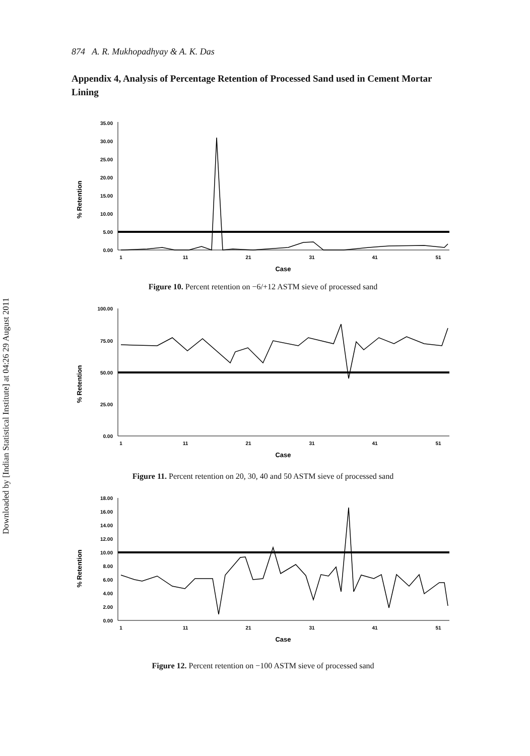Downloaded by [Indian Statistical Institute] at 04:26 29 August 2011
874 A. R. Mukhopadhyay & A. K. Das
Appendix 4, Analysis of Percentage Retention of Processed Sand used in Cement Mortar Lining
% Retention
35.00
30.00
25.00
20.00
15.00
10.00
5.00
0.00
1
11
21
31
41
51
Case
Figure 10. Percent retention on −6/+12 ASTM sieve of processed sand
% Retention
100.00
75.00
50.00
25.00
0.00
1
11
21
31
41
51
Case
Figure 11. Percent retention on 20, 30, 40 and 50 ASTM sieve of processed sand
% Retention
18.00
16.00
14.00
12.00
10.00
8.00
6.00
4.00
2.00
0.00
1
11
21
31
41
51
Case
Figure 12. Percent retention on −100 ASTM sieve of processed sand